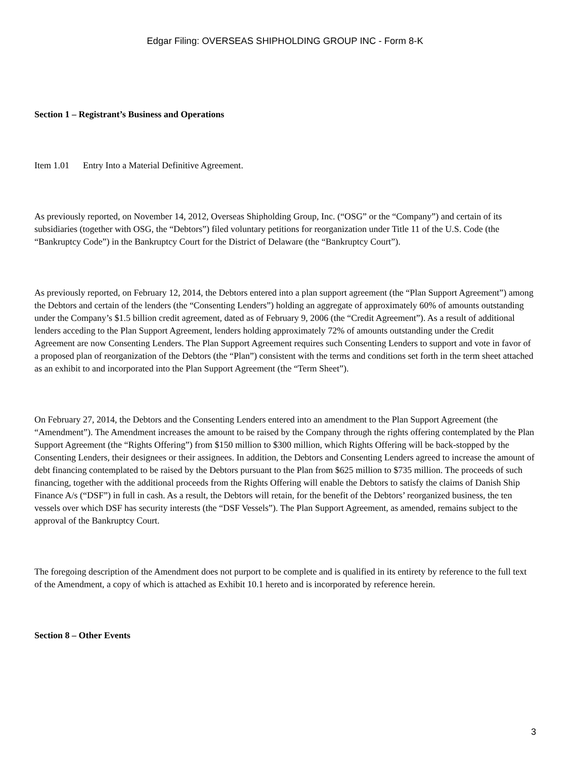Edgar Filing: OVERSEAS SHIPHOLDING GROUP INC - Form 8-K
Section 1 – Registrant’s Business and Operations
Item 1.01 Entry Into a Material Definitive Agreement.
As previously reported, on November 14, 2012, Overseas Shipholding Group, Inc. (“OSG” or the “Company”) and certain of its subsidiaries (together with OSG, the “Debtors”) filed voluntary petitions for reorganization under Title 11 of the U.S. Code (the “Bankruptcy Code”) in the Bankruptcy Court for the District of Delaware (the “Bankruptcy Court”).
As previously reported, on February 12, 2014, the Debtors entered into a plan support agreement (the “Plan Support Agreement”) among the Debtors and certain of the lenders (the “Consenting Lenders”) holding an aggregate of approximately 60% of amounts outstanding under the Company’s $1.5 billion credit agreement, dated as of February 9, 2006 (the “Credit Agreement”). As a result of additional lenders acceding to the Plan Support Agreement, lenders holding approximately 72% of amounts outstanding under the Credit Agreement are now Consenting Lenders. The Plan Support Agreement requires such Consenting Lenders to support and vote in favor of a proposed plan of reorganization of the Debtors (the “Plan”) consistent with the terms and conditions set forth in the term sheet attached as an exhibit to and incorporated into the Plan Support Agreement (the “Term Sheet”).
On February 27, 2014, the Debtors and the Consenting Lenders entered into an amendment to the Plan Support Agreement (the “Amendment”). The Amendment increases the amount to be raised by the Company through the rights offering contemplated by the Plan Support Agreement (the “Rights Offering”) from $150 million to $300 million, which Rights Offering will be back-stopped by the Consenting Lenders, their designees or their assignees. In addition, the Debtors and Consenting Lenders agreed to increase the amount of debt financing contemplated to be raised by the Debtors pursuant to the Plan from $625 million to $735 million. The proceeds of such financing, together with the additional proceeds from the Rights Offering will enable the Debtors to satisfy the claims of Danish Ship Finance A/s (“DSF”) in full in cash. As a result, the Debtors will retain, for the benefit of the Debtors’ reorganized business, the ten vessels over which DSF has security interests (the “DSF Vessels”). The Plan Support Agreement, as amended, remains subject to the approval of the Bankruptcy Court.
The foregoing description of the Amendment does not purport to be complete and is qualified in its entirety by reference to the full text of the Amendment, a copy of which is attached as Exhibit 10.1 hereto and is incorporated by reference herein.
Section 8 – Other Events
3